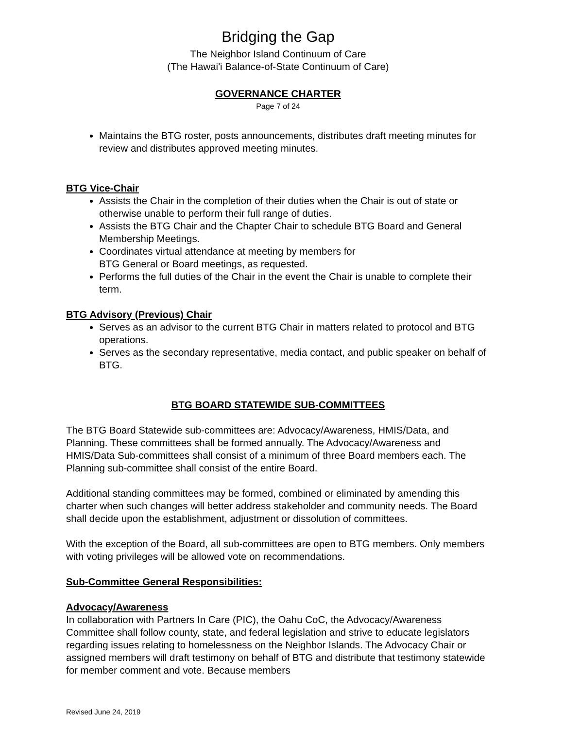Bridging the Gap
The Neighbor Island Continuum of Care
(The Hawai'i Balance-of-State Continuum of Care)
GOVERNANCE CHARTER
Page 7 of 24
Maintains the BTG roster, posts announcements, distributes draft meeting minutes for review and distributes approved meeting minutes.
BTG Vice-Chair
Assists the Chair in the completion of their duties when the Chair is out of state or otherwise unable to perform their full range of duties.
Assists the BTG Chair and the Chapter Chair to schedule BTG Board and General Membership Meetings.
Coordinates virtual attendance at meeting by members for
BTG General or Board meetings, as requested.
Performs the full duties of the Chair in the event the Chair is unable to complete their term.
BTG Advisory (Previous) Chair
Serves as an advisor to the current BTG Chair in matters related to protocol and BTG operations.
Serves as the secondary representative, media contact, and public speaker on behalf of BTG.
BTG BOARD STATEWIDE SUB-COMMITTEES
The BTG Board Statewide sub-committees are: Advocacy/Awareness, HMIS/Data, and Planning. These committees shall be formed annually. The Advocacy/Awareness and HMIS/Data Sub-committees shall consist of a minimum of three Board members each. The Planning sub-committee shall consist of the entire Board.
Additional standing committees may be formed, combined or eliminated by amending this charter when such changes will better address stakeholder and community needs. The Board shall decide upon the establishment, adjustment or dissolution of committees.
With the exception of the Board, all sub-committees are open to BTG members. Only members with voting privileges will be allowed vote on recommendations.
Sub-Committee General Responsibilities:
Advocacy/Awareness
In collaboration with Partners In Care (PIC), the Oahu CoC, the Advocacy/Awareness Committee shall follow county, state, and federal legislation and strive to educate legislators regarding issues relating to homelessness on the Neighbor Islands. The Advocacy Chair or assigned members will draft testimony on behalf of BTG and distribute that testimony statewide for member comment and vote. Because members
Revised June 24, 2019